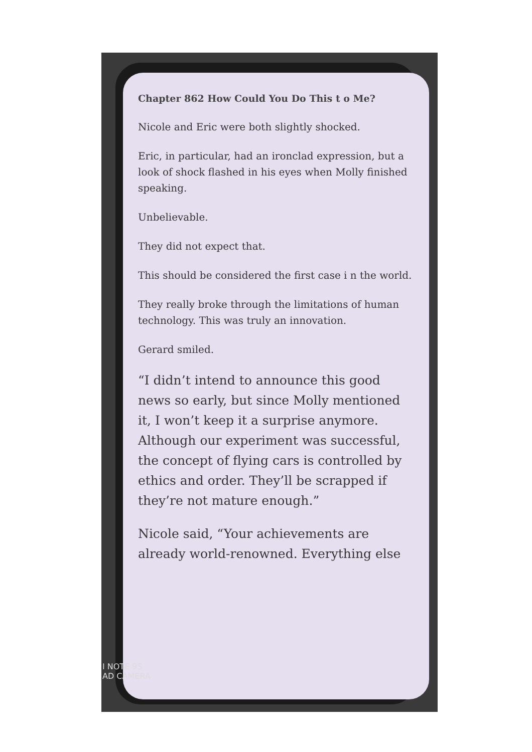Chapter 862 How Could You Do This t o Me?
Nicole and Eric were both slightly shocked.
Eric, in particular, had an ironclad expression, but a look of shock flashed in his eyes when Molly finished speaking.
Unbelievable.
They did not expect that.
This should be considered the first case i n the world.
They really broke through the limitations of human technology. This was truly an innovation.
Gerard smiled.
“I didn’t intend to announce this good news so early, but since Molly mentioned it, I won’t keep it a surprise anymore. Although our experiment was successful, the concept of flying cars is controlled by ethics and order. They’ll be scrapped if they’re not mature enough.”
Nicole said, “Your achievements are already world-renowned. Everything else
I NOTE 9S
AD CAMERA